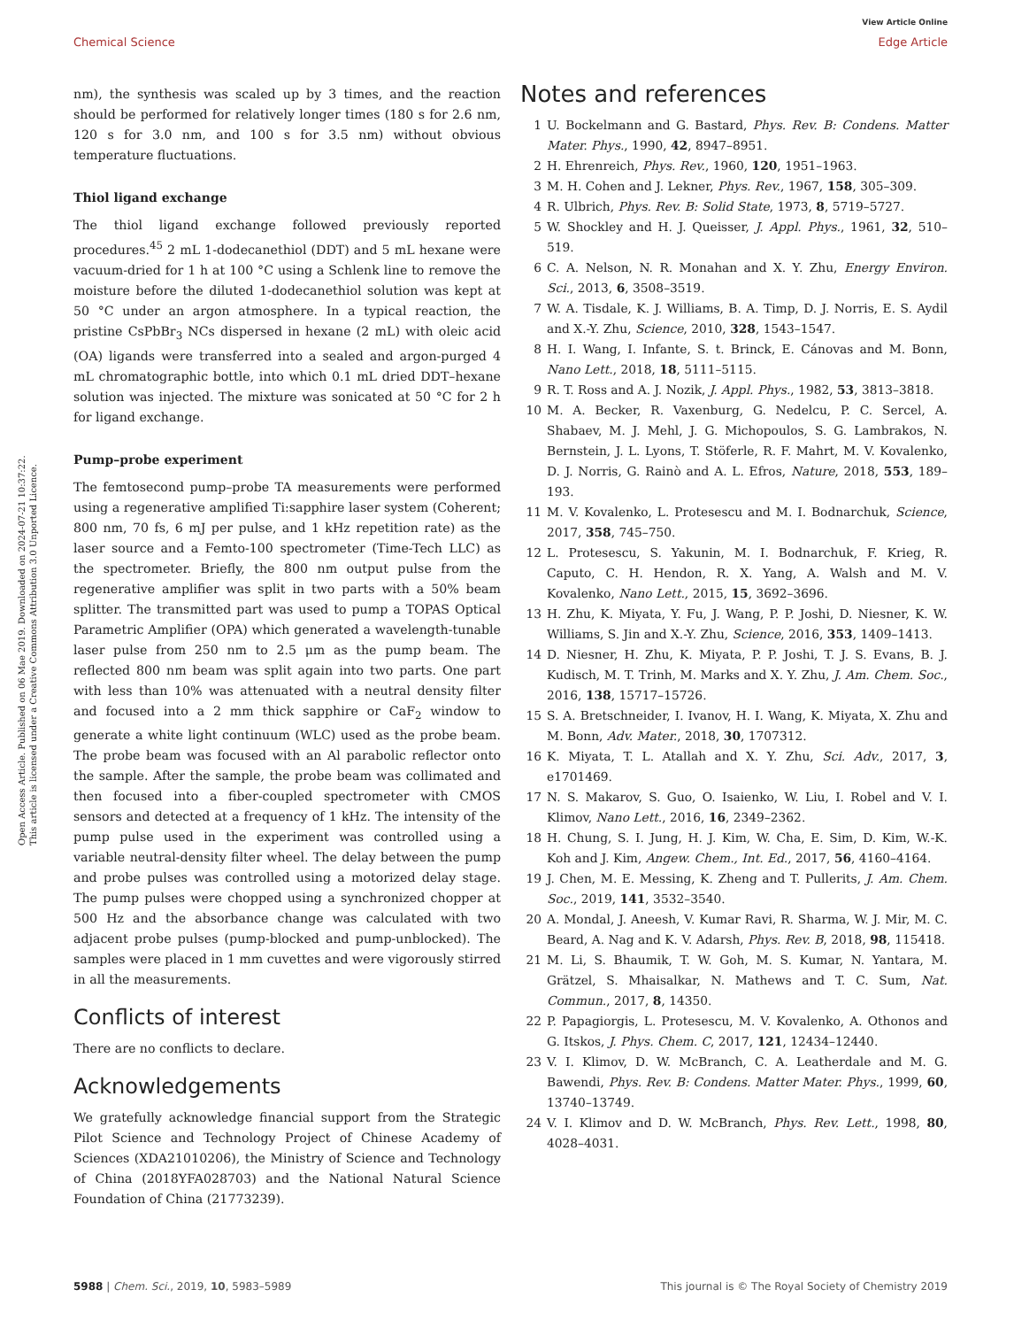View Article Online
Chemical Science Edge Article
Open Access Article. Published on 06 Mae 2019. Downloaded on 2024-07-21 10:37:22.
This article is licensed under a Creative Commons Attribution 3.0 Unported Licence.
nm), the synthesis was scaled up by 3 times, and the reaction should be performed for relatively longer times (180 s for 2.6 nm, 120 s for 3.0 nm, and 100 s for 3.5 nm) without obvious temperature fluctuations.
Thiol ligand exchange
The thiol ligand exchange followed previously reported procedures.<sup>45</sup> 2 mL 1-dodecanethiol (DDT) and 5 mL hexane were vacuum-dried for 1 h at 100 °C using a Schlenk line to remove the moisture before the diluted 1-dodecanethiol solution was kept at 50 °C under an argon atmosphere. In a typical reaction, the pristine CsPbBr<sub>3</sub> NCs dispersed in hexane (2 mL) with oleic acid (OA) ligands were transferred into a sealed and argon-purged 4 mL chromatographic bottle, into which 0.1 mL dried DDT–hexane solution was injected. The mixture was sonicated at 50 °C for 2 h for ligand exchange.
Pump–probe experiment
The femtosecond pump–probe TA measurements were performed using a regenerative amplified Ti:sapphire laser system (Coherent; 800 nm, 70 fs, 6 mJ per pulse, and 1 kHz repetition rate) as the laser source and a Femto-100 spectrometer (Time-Tech LLC) as the spectrometer. Briefly, the 800 nm output pulse from the regenerative amplifier was split in two parts with a 50% beam splitter. The transmitted part was used to pump a TOPAS Optical Parametric Amplifier (OPA) which generated a wavelength-tunable laser pulse from 250 nm to 2.5 μm as the pump beam. The reflected 800 nm beam was split again into two parts. One part with less than 10% was attenuated with a neutral density filter and focused into a 2 mm thick sapphire or CaF<sub>2</sub> window to generate a white light continuum (WLC) used as the probe beam. The probe beam was focused with an Al parabolic reflector onto the sample. After the sample, the probe beam was collimated and then focused into a fiber-coupled spectrometer with CMOS sensors and detected at a frequency of 1 kHz. The intensity of the pump pulse used in the experiment was controlled using a variable neutral-density filter wheel. The delay between the pump and probe pulses was controlled using a motorized delay stage. The pump pulses were chopped using a synchronized chopper at 500 Hz and the absorbance change was calculated with two adjacent probe pulses (pump-blocked and pump-unblocked). The samples were placed in 1 mm cuvettes and were vigorously stirred in all the measurements.
Conflicts of interest
There are no conflicts to declare.
Acknowledgements
We gratefully acknowledge financial support from the Strategic Pilot Science and Technology Project of Chinese Academy of Sciences (XDA21010206), the Ministry of Science and Technology of China (2018YFA028703) and the National Natural Science Foundation of China (21773239).
Notes and references
1 U. Bockelmann and G. Bastard, Phys. Rev. B: Condens. Matter Mater. Phys., 1990, 42, 8947–8951.
2 H. Ehrenreich, Phys. Rev., 1960, 120, 1951–1963.
3 M. H. Cohen and J. Lekner, Phys. Rev., 1967, 158, 305–309.
4 R. Ulbrich, Phys. Rev. B: Solid State, 1973, 8, 5719–5727.
5 W. Shockley and H. J. Queisser, J. Appl. Phys., 1961, 32, 510–519.
6 C. A. Nelson, N. R. Monahan and X. Y. Zhu, Energy Environ. Sci., 2013, 6, 3508–3519.
7 W. A. Tisdale, K. J. Williams, B. A. Timp, D. J. Norris, E. S. Aydil and X.-Y. Zhu, Science, 2010, 328, 1543–1547.
8 H. I. Wang, I. Infante, S. t. Brinck, E. Cánovas and M. Bonn, Nano Lett., 2018, 18, 5111–5115.
9 R. T. Ross and A. J. Nozik, J. Appl. Phys., 1982, 53, 3813–3818.
10 M. A. Becker, R. Vaxenburg, G. Nedelcu, P. C. Sercel, A. Shabaev, M. J. Mehl, J. G. Michopoulos, S. G. Lambrakos, N. Bernstein, J. L. Lyons, T. Stöferle, R. F. Mahrt, M. V. Kovalenko, D. J. Norris, G. Rainò and A. L. Efros, Nature, 2018, 553, 189–193.
11 M. V. Kovalenko, L. Protesescu and M. I. Bodnarchuk, Science, 2017, 358, 745–750.
12 L. Protesescu, S. Yakunin, M. I. Bodnarchuk, F. Krieg, R. Caputo, C. H. Hendon, R. X. Yang, A. Walsh and M. V. Kovalenko, Nano Lett., 2015, 15, 3692–3696.
13 H. Zhu, K. Miyata, Y. Fu, J. Wang, P. P. Joshi, D. Niesner, K. W. Williams, S. Jin and X.-Y. Zhu, Science, 2016, 353, 1409–1413.
14 D. Niesner, H. Zhu, K. Miyata, P. P. Joshi, T. J. S. Evans, B. J. Kudisch, M. T. Trinh, M. Marks and X. Y. Zhu, J. Am. Chem. Soc., 2016, 138, 15717–15726.
15 S. A. Bretschneider, I. Ivanov, H. I. Wang, K. Miyata, X. Zhu and M. Bonn, Adv. Mater., 2018, 30, 1707312.
16 K. Miyata, T. L. Atallah and X. Y. Zhu, Sci. Adv., 2017, 3, e1701469.
17 N. S. Makarov, S. Guo, O. Isaienko, W. Liu, I. Robel and V. I. Klimov, Nano Lett., 2016, 16, 2349–2362.
18 H. Chung, S. I. Jung, H. J. Kim, W. Cha, E. Sim, D. Kim, W.-K. Koh and J. Kim, Angew. Chem., Int. Ed., 2017, 56, 4160–4164.
19 J. Chen, M. E. Messing, K. Zheng and T. Pullerits, J. Am. Chem. Soc., 2019, 141, 3532–3540.
20 A. Mondal, J. Aneesh, V. Kumar Ravi, R. Sharma, W. J. Mir, M. C. Beard, A. Nag and K. V. Adarsh, Phys. Rev. B, 2018, 98, 115418.
21 M. Li, S. Bhaumik, T. W. Goh, M. S. Kumar, N. Yantara, M. Grätzel, S. Mhaisalkar, N. Mathews and T. C. Sum, Nat. Commun., 2017, 8, 14350.
22 P. Papagiorgis, L. Protesescu, M. V. Kovalenko, A. Othonos and G. Itskos, J. Phys. Chem. C, 2017, 121, 12434–12440.
23 V. I. Klimov, D. W. McBranch, C. A. Leatherdale and M. G. Bawendi, Phys. Rev. B: Condens. Matter Mater. Phys., 1999, 60, 13740–13749.
24 V. I. Klimov and D. W. McBranch, Phys. Rev. Lett., 1998, 80, 4028–4031.
5988 | Chem. Sci., 2019, 10, 5983–5989 This journal is © The Royal Society of Chemistry 2019